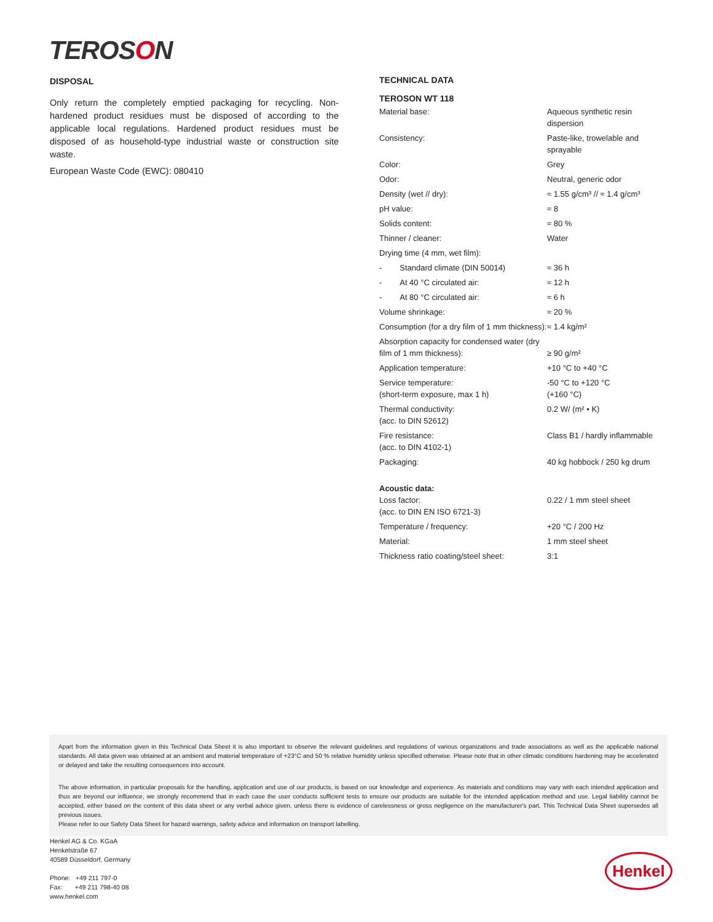TEROSON
DISPOSAL
Only return the completely emptied packaging for recycling. Non-hardened product residues must be disposed of according to the applicable local regulations. Hardened product residues must be disposed of as household-type industrial waste or construction site waste.
European Waste Code (EWC): 080410
TECHNICAL DATA
TEROSON WT 118
| Material base: | Aqueous synthetic resin dispersion |
| Consistency: | Paste-like, trowelable and sprayable |
| Color: | Grey |
| Odor: | Neutral, generic odor |
| Density (wet // dry): | ≈ 1.55 g/cm³ // ≈ 1.4 g/cm³ |
| pH value: | ≈ 8 |
| Solids content: | ≈ 80 % |
| Thinner / cleaner: | Water |
| Drying time (4 mm, wet film): | |
| - Standard climate (DIN 50014) | ≈ 36 h |
| - At 40 °C circulated air: | ≈ 12 h |
| - At 80 °C circulated air: | ≈ 6 h |
| Volume shrinkage: | ≈ 20 % |
| Consumption (for a dry film of 1 mm thickness): | ≈ 1.4 kg/m² |
| Absorption capacity for condensed water (dry film of 1 mm thickness): | ≥ 90 g/m² |
| Application temperature: | +10 °C to +40 °C |
| Service temperature: (short-term exposure, max 1 h) | -50 °C to +120 °C (+160 °C) |
| Thermal conductivity: (acc. to DIN 52612) | 0.2 W/ (m² • K) |
| Fire resistance: (acc. to DIN 4102-1) | Class B1 / hardly inflammable |
| Packaging: | 40 kg hobbock / 250 kg drum |
| Acoustic data: Loss factor: (acc. to DIN EN ISO 6721-3) | 0.22 / 1 mm steel sheet |
| Temperature / frequency: | +20 °C / 200 Hz |
| Material: | 1 mm steel sheet |
| Thickness ratio coating/steel sheet: | 3:1 |
Apart from the information given in this Technical Data Sheet it is also important to observe the relevant guidelines and regulations of various organizations and trade associations as well as the applicable national standards. All data given was obtained at an ambient and material temperature of +23°C and 50 % relative humidity unless specified otherwise. Please note that in other climatic conditions hardening may be accelerated or delayed and take the resulting consequences into account.
The above information, in particular proposals for the handling, application and use of our products, is based on our knowledge and experience. As materials and conditions may vary with each intended application and thus are beyond our influence, we strongly recommend that in each case the user conducts sufficient tests to ensure our products are suitable for the intended application method and use. Legal liability cannot be accepted, either based on the content of this data sheet or any verbal advice given, unless there is evidence of carelessness or gross negligence on the manufacturer's part. This Technical Data Sheet supersedes all previous issues.
Please refer to our Safety Data Sheet for hazard warnings, safety advice and information on transport labelling.
Henkel AG & Co. KGaA
Henkelstraße 67
40589 Düsseldorf, Germany
Phone: +49 211 797-0
Fax: +49 211 798-40 08
www.henkel.com
Henkel